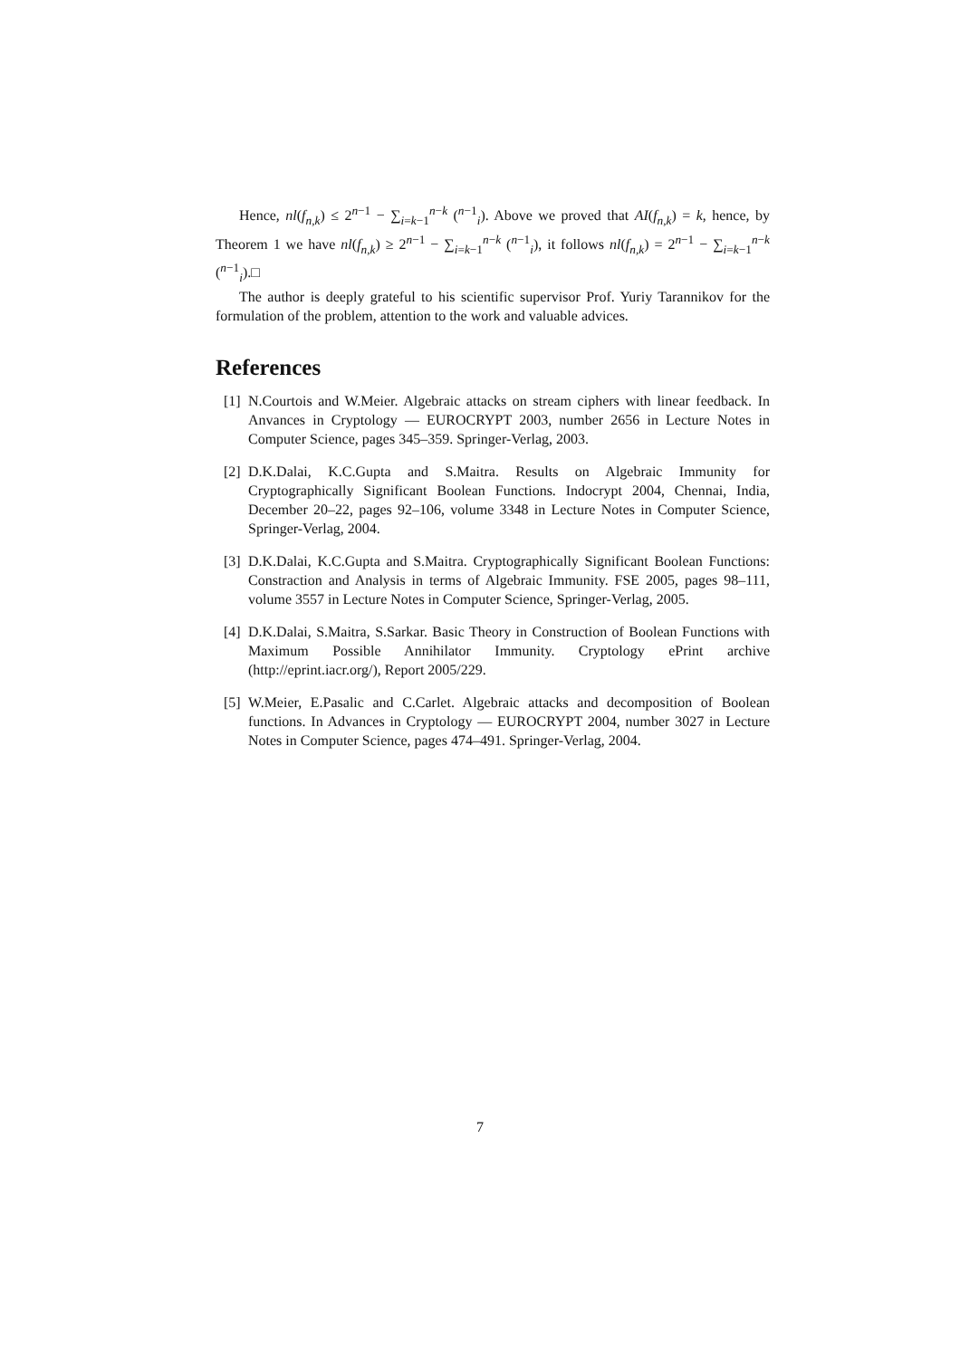Hence, nl(f<sub>n,k</sub>) ≤ 2<sup>n−1</sup> − ∑<sub>i=k−1</sub><sup>n−k</sup> (<sup>n−1</sup><sub>i</sub>). Above we proved that AI(f<sub>n,k</sub>) = k, hence, by Theorem 1 we have nl(f<sub>n,k</sub>) ≥ 2<sup>n−1</sup> − ∑<sub>i=k−1</sub><sup>n−k</sup> (<sup>n−1</sup><sub>i</sub>), it follows nl(f<sub>n,k</sub>) = 2<sup>n−1</sup> − ∑<sub>i=k−1</sub><sup>n−k</sup> (<sup>n−1</sup><sub>i</sub>).□
The author is deeply grateful to his scientific supervisor Prof. Yuriy Tarannikov for the formulation of the problem, attention to the work and valuable advices.
References
[1] N.Courtois and W.Meier. Algebraic attacks on stream ciphers with linear feedback. In Anvances in Cryptology — EUROCRYPT 2003, number 2656 in Lecture Notes in Computer Science, pages 345–359. Springer-Verlag, 2003.
[2] D.K.Dalai, K.C.Gupta and S.Maitra. Results on Algebraic Immunity for Cryptographically Significant Boolean Functions. Indocrypt 2004, Chennai, India, December 20–22, pages 92–106, volume 3348 in Lecture Notes in Computer Science, Springer-Verlag, 2004.
[3] D.K.Dalai, K.C.Gupta and S.Maitra. Cryptographically Significant Boolean Functions: Constraction and Analysis in terms of Algebraic Immunity. FSE 2005, pages 98–111, volume 3557 in Lecture Notes in Computer Science, Springer-Verlag, 2005.
[4] D.K.Dalai, S.Maitra, S.Sarkar. Basic Theory in Construction of Boolean Functions with Maximum Possible Annihilator Immunity. Cryptology ePrint archive (http://eprint.iacr.org/), Report 2005/229.
[5] W.Meier, E.Pasalic and C.Carlet. Algebraic attacks and decomposition of Boolean functions. In Advances in Cryptology — EUROCRYPT 2004, number 3027 in Lecture Notes in Computer Science, pages 474–491. Springer-Verlag, 2004.
7